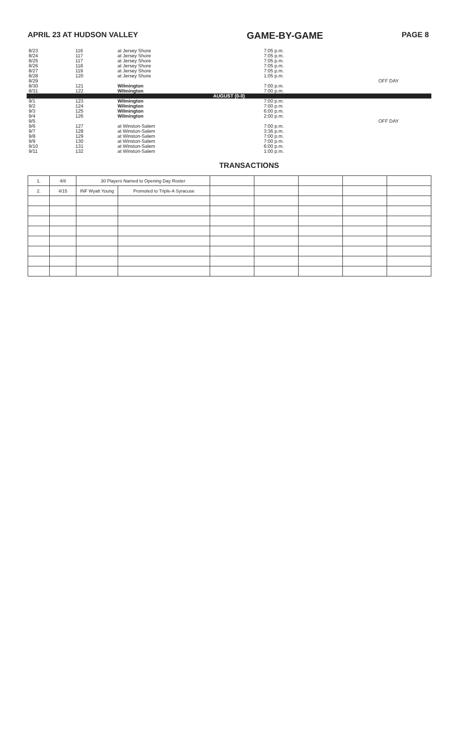APRIL 23 AT HUDSON VALLEY GAME-BY-GAME PAGE 8
| 8/23 | 116 | at Jersey Shore | 7:05 p.m. | |
| 8/24 | 117 | at Jersey Shore | 7:05 p.m. | |
| 8/25 | 117 | at Jersey Shore | 7:05 p.m. | |
| 8/26 | 118 | at Jersey Shore | 7:05 p.m. | |
| 8/27 | 119 | at Jersey Shore | 7:05 p.m. | |
| 8/28 | 120 | at Jersey Shore | 1:05 p.m. | |
| 8/29 | | | | OFF DAY |
| 8/30 | 121 | Wilmington | 7:00 p.m. | |
| 8/31 | 122 | Wilmington | 7:00 p.m. | |
| AUGUST (0-0) | | | | |
| 9/1 | 123 | Wilmington | 7:00 p.m. | |
| 9/2 | 124 | Wilmington | 7:00 p.m. | |
| 9/3 | 125 | Wilmington | 6:00 p.m. | |
| 9/4 | 126 | Wilmington | 2:00 p.m. | |
| 9/5 | | | | OFF DAY |
| 9/6 | 127 | at Winston-Salem | 7:00 p.m. | |
| 9/7 | 128 | at Winston-Salem | 3:36 p.m. | |
| 9/8 | 129 | at Winston-Salem | 7:00 p.m. | |
| 9/9 | 130 | at Winston-Salem | 7:00 p.m. | |
| 9/10 | 131 | at Winston-Salem | 6:00 p.m. | |
| 9/11 | 132 | at Winston-Salem | 1:00 p.m. | |
TRANSACTIONS
| 1. | 4/8 | 30 Players Named to Opening Day Roster | | | | | | |
| 2. | 4/15 | INF Wyatt Young | Promoted to Triple-A Syracuse | | | | | |